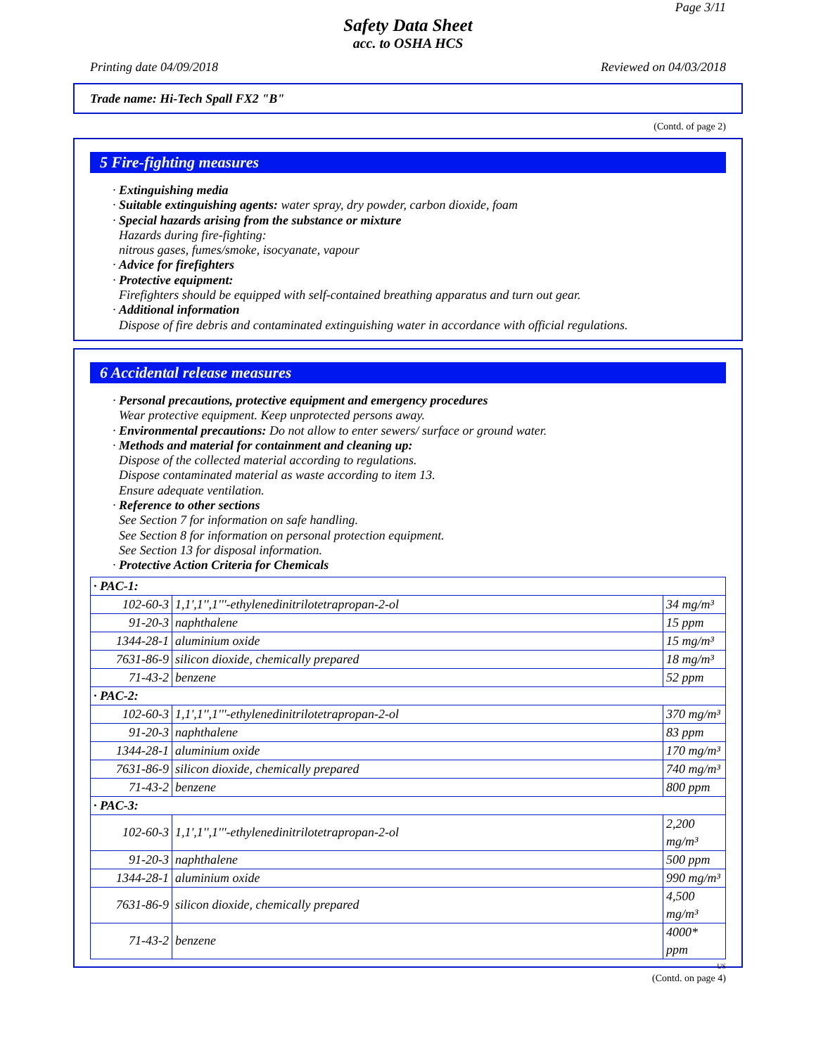Page 3/11
Safety Data Sheet
acc. to OSHA HCS
Printing date 04/09/2018 Reviewed on 04/03/2018
Trade name: Hi-Tech Spall FX2 "B"
(Contd. of page 2)
5 Fire-fighting measures
· Extinguishing media
· Suitable extinguishing agents: water spray, dry powder, carbon dioxide, foam
· Special hazards arising from the substance or mixture
Hazards during fire-fighting:
nitrous gases, fumes/smoke, isocyanate, vapour
· Advice for firefighters
· Protective equipment:
Firefighters should be equipped with self-contained breathing apparatus and turn out gear.
· Additional information
Dispose of fire debris and contaminated extinguishing water in accordance with official regulations.
6 Accidental release measures
· Personal precautions, protective equipment and emergency procedures
Wear protective equipment. Keep unprotected persons away.
· Environmental precautions: Do not allow to enter sewers/ surface or ground water.
· Methods and material for containment and cleaning up:
Dispose of the collected material according to regulations.
Dispose contaminated material as waste according to item 13.
Ensure adequate ventilation.
· Reference to other sections
See Section 7 for information on safe handling.
See Section 8 for information on personal protection equipment.
See Section 13 for disposal information.
· Protective Action Criteria for Chemicals
| · PAC-1: | | |
| 102-60-3 | 1,1',1'',1'''-ethylenedinitrilotetrapropan-2-ol | 34 mg/m³ |
| 91-20-3 | naphthalene | 15 ppm |
| 1344-28-1 | aluminium oxide | 15 mg/m³ |
| 7631-86-9 | silicon dioxide, chemically prepared | 18 mg/m³ |
| 71-43-2 | benzene | 52 ppm |
| · PAC-2: | | |
| 102-60-3 | 1,1',1'',1'''-ethylenedinitrilotetrapropan-2-ol | 370 mg/m³ |
| 91-20-3 | naphthalene | 83 ppm |
| 1344-28-1 | aluminium oxide | 170 mg/m³ |
| 7631-86-9 | silicon dioxide, chemically prepared | 740 mg/m³ |
| 71-43-2 | benzene | 800 ppm |
| · PAC-3: | | |
| 102-60-3 | 1,1',1'',1'''-ethylenedinitrilotetrapropan-2-ol | 2,200 mg/m³ |
| 91-20-3 | naphthalene | 500 ppm |
| 1344-28-1 | aluminium oxide | 990 mg/m³ |
| 7631-86-9 | silicon dioxide, chemically prepared | 4,500 mg/m³ |
| 71-43-2 | benzene | 4000* ppm |
US
(Contd. on page 4)